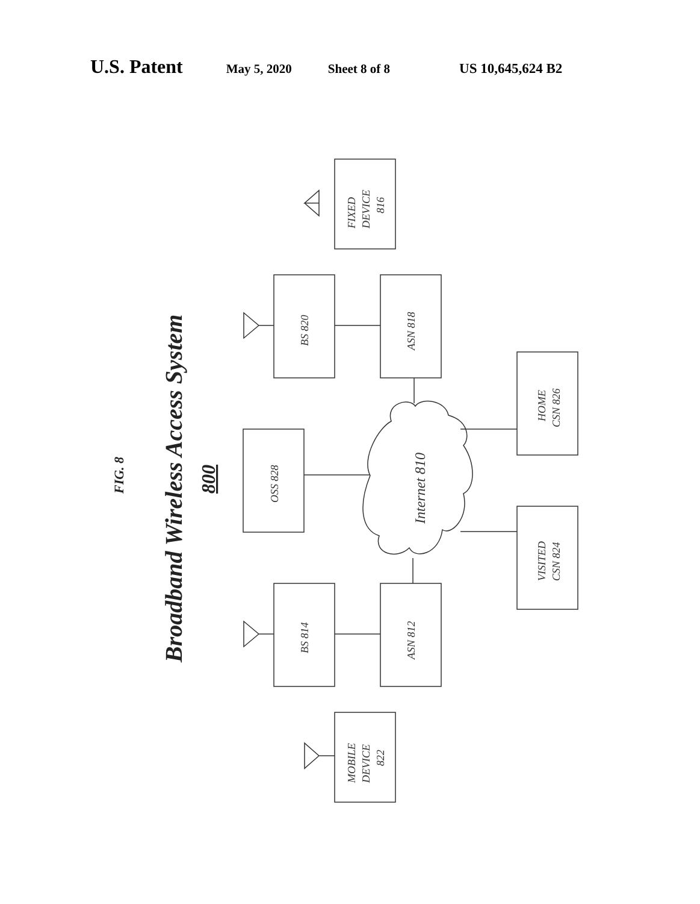U.S. Patent
May 5, 2020 Sheet 8 of 8 US 10,645,624 B2
FIG. 8
Broadband Wireless Access System
800
FIXED
DEVICE
816
BS 820
ASN 818
OSS 828
Internet 810
HOME
CSN 826
VISITED
CSN 824
BS 814
ASN 812
MOBILE
DEVICE
822